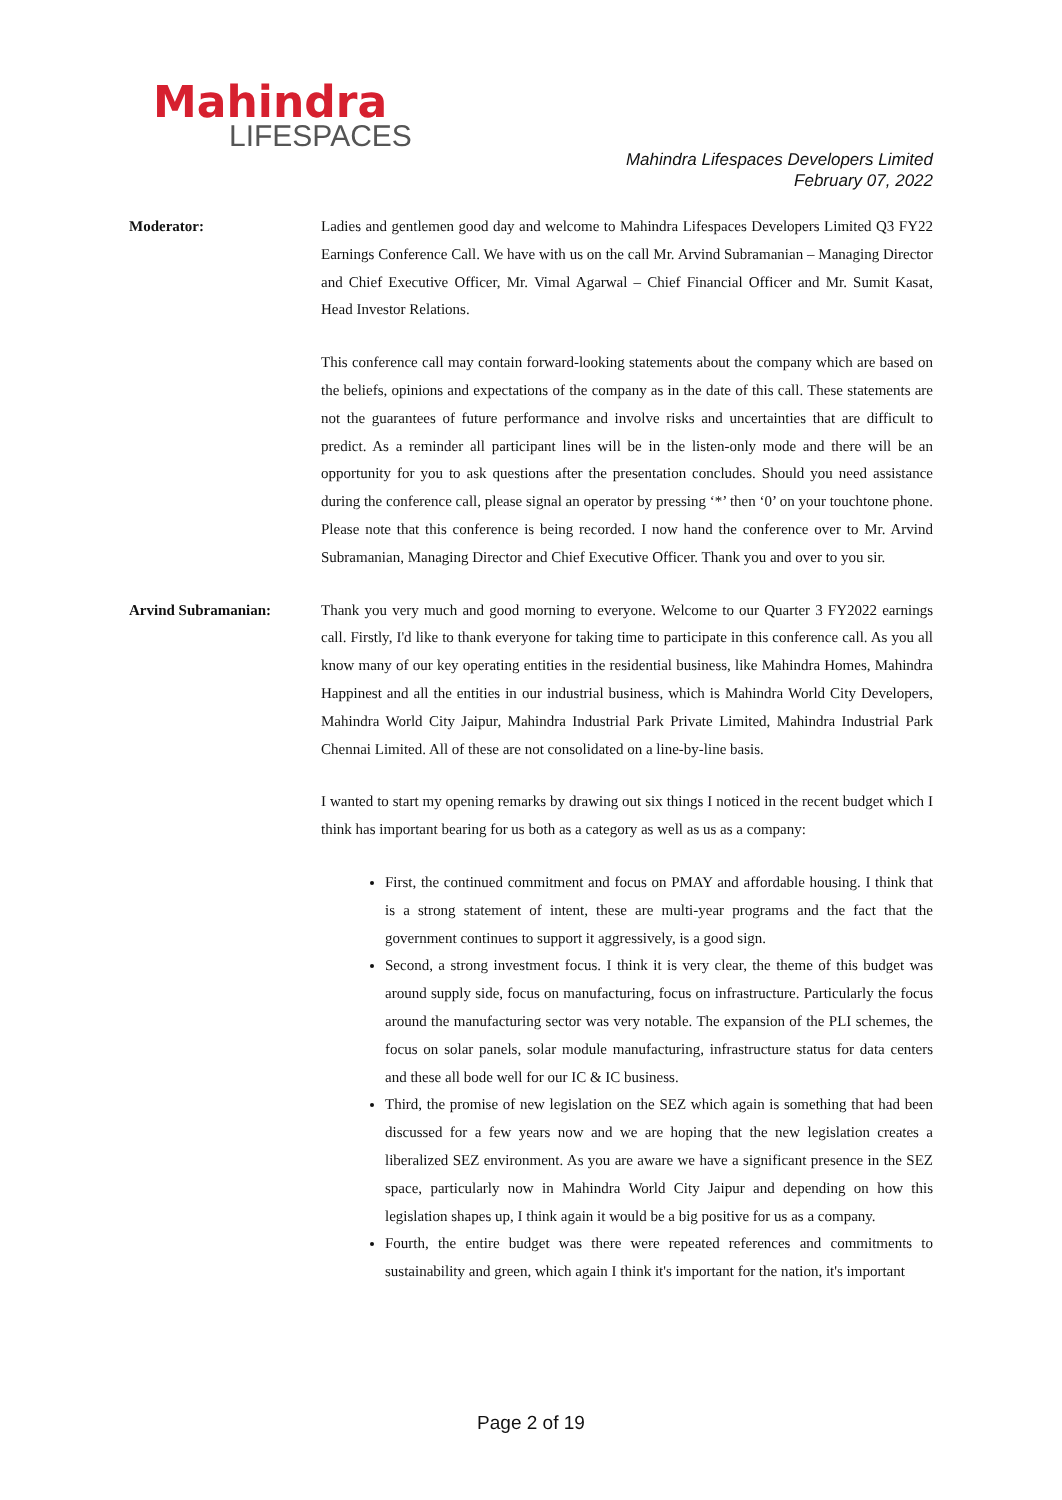Mahindra
LIFESPACES
Mahindra Lifespaces Developers Limited
February 07, 2022
Moderator: Ladies and gentlemen good day and welcome to Mahindra Lifespaces Developers Limited Q3 FY22 Earnings Conference Call. We have with us on the call Mr. Arvind Subramanian – Managing Director and Chief Executive Officer, Mr. Vimal Agarwal – Chief Financial Officer and Mr. Sumit Kasat, Head Investor Relations.
This conference call may contain forward-looking statements about the company which are based on the beliefs, opinions and expectations of the company as in the date of this call. These statements are not the guarantees of future performance and involve risks and uncertainties that are difficult to predict. As a reminder all participant lines will be in the listen-only mode and there will be an opportunity for you to ask questions after the presentation concludes. Should you need assistance during the conference call, please signal an operator by pressing ‘*’ then ‘0’ on your touchtone phone. Please note that this conference is being recorded. I now hand the conference over to Mr. Arvind Subramanian, Managing Director and Chief Executive Officer. Thank you and over to you sir.
Arvind Subramanian: Thank you very much and good morning to everyone. Welcome to our Quarter 3 FY2022 earnings call. Firstly, I'd like to thank everyone for taking time to participate in this conference call. As you all know many of our key operating entities in the residential business, like Mahindra Homes, Mahindra Happinest and all the entities in our industrial business, which is Mahindra World City Developers, Mahindra World City Jaipur, Mahindra Industrial Park Private Limited, Mahindra Industrial Park Chennai Limited. All of these are not consolidated on a line-by-line basis.
I wanted to start my opening remarks by drawing out six things I noticed in the recent budget which I think has important bearing for us both as a category as well as us as a company:
First, the continued commitment and focus on PMAY and affordable housing. I think that is a strong statement of intent, these are multi-year programs and the fact that the government continues to support it aggressively, is a good sign.
Second, a strong investment focus. I think it is very clear, the theme of this budget was around supply side, focus on manufacturing, focus on infrastructure. Particularly the focus around the manufacturing sector was very notable. The expansion of the PLI schemes, the focus on solar panels, solar module manufacturing, infrastructure status for data centers and these all bode well for our IC & IC business.
Third, the promise of new legislation on the SEZ which again is something that had been discussed for a few years now and we are hoping that the new legislation creates a liberalized SEZ environment. As you are aware we have a significant presence in the SEZ space, particularly now in Mahindra World City Jaipur and depending on how this legislation shapes up, I think again it would be a big positive for us as a company.
Fourth, the entire budget was there were repeated references and commitments to sustainability and green, which again I think it's important for the nation, it's important
Page 2 of 19